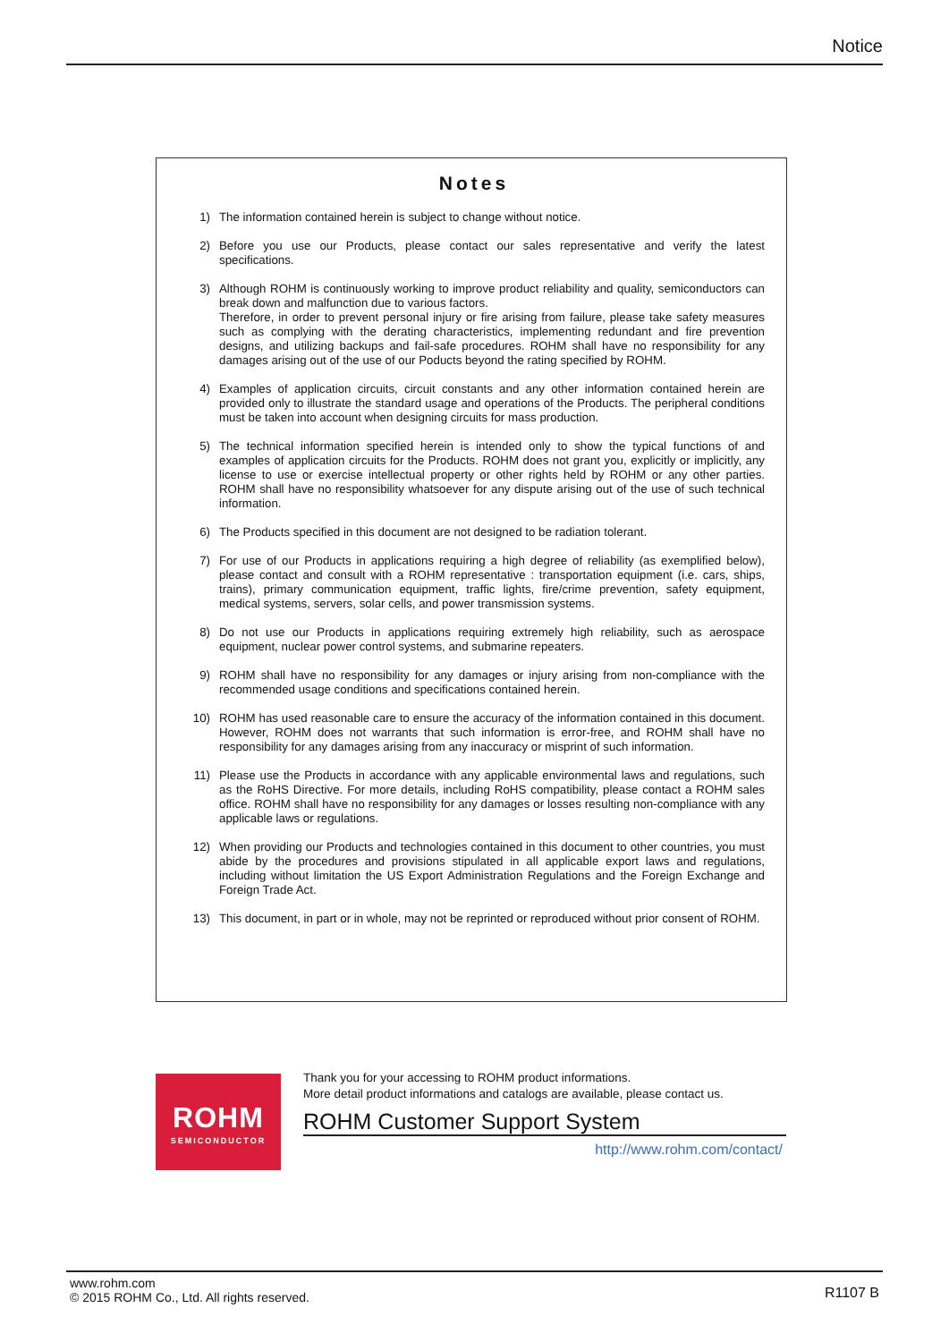Notice
Notes
1) The information contained herein is subject to change without notice.
2) Before you use our Products, please contact our sales representative and verify the latest specifications.
3) Although ROHM is continuously working to improve product reliability and quality, semiconductors can break down and malfunction due to various factors.
Therefore, in order to prevent personal injury or fire arising from failure, please take safety measures such as complying with the derating characteristics, implementing redundant and fire prevention designs, and utilizing backups and fail-safe procedures. ROHM shall have no responsibility for any damages arising out of the use of our Poducts beyond the rating specified by ROHM.
4) Examples of application circuits, circuit constants and any other information contained herein are provided only to illustrate the standard usage and operations of the Products. The peripheral conditions must be taken into account when designing circuits for mass production.
5) The technical information specified herein is intended only to show the typical functions of and examples of application circuits for the Products. ROHM does not grant you, explicitly or implicitly, any license to use or exercise intellectual property or other rights held by ROHM or any other parties. ROHM shall have no responsibility whatsoever for any dispute arising out of the use of such technical information.
6) The Products specified in this document are not designed to be radiation tolerant.
7) For use of our Products in applications requiring a high degree of reliability (as exemplified below), please contact and consult with a ROHM representative : transportation equipment (i.e. cars, ships, trains), primary communication equipment, traffic lights, fire/crime prevention, safety equipment, medical systems, servers, solar cells, and power transmission systems.
8) Do not use our Products in applications requiring extremely high reliability, such as aerospace equipment, nuclear power control systems, and submarine repeaters.
9) ROHM shall have no responsibility for any damages or injury arising from non-compliance with the recommended usage conditions and specifications contained herein.
10) ROHM has used reasonable care to ensure the accuracy of the information contained in this document. However, ROHM does not warrants that such information is error-free, and ROHM shall have no responsibility for any damages arising from any inaccuracy or misprint of such information.
11) Please use the Products in accordance with any applicable environmental laws and regulations, such as the RoHS Directive. For more details, including RoHS compatibility, please contact a ROHM sales office. ROHM shall have no responsibility for any damages or losses resulting non-compliance with any applicable laws or regulations.
12) When providing our Products and technologies contained in this document to other countries, you must abide by the procedures and provisions stipulated in all applicable export laws and regulations, including without limitation the US Export Administration Regulations and the Foreign Exchange and Foreign Trade Act.
13) This document, in part or in whole, may not be reprinted or reproduced without prior consent of ROHM.
ROHM
SEMICONDUCTOR
Thank you for your accessing to ROHM product informations.
More detail product informations and catalogs are available, please contact us.
ROHM Customer Support System
http://www.rohm.com/contact/
www.rohm.com
© 2015 ROHM Co., Ltd. All rights reserved.
R1107 B